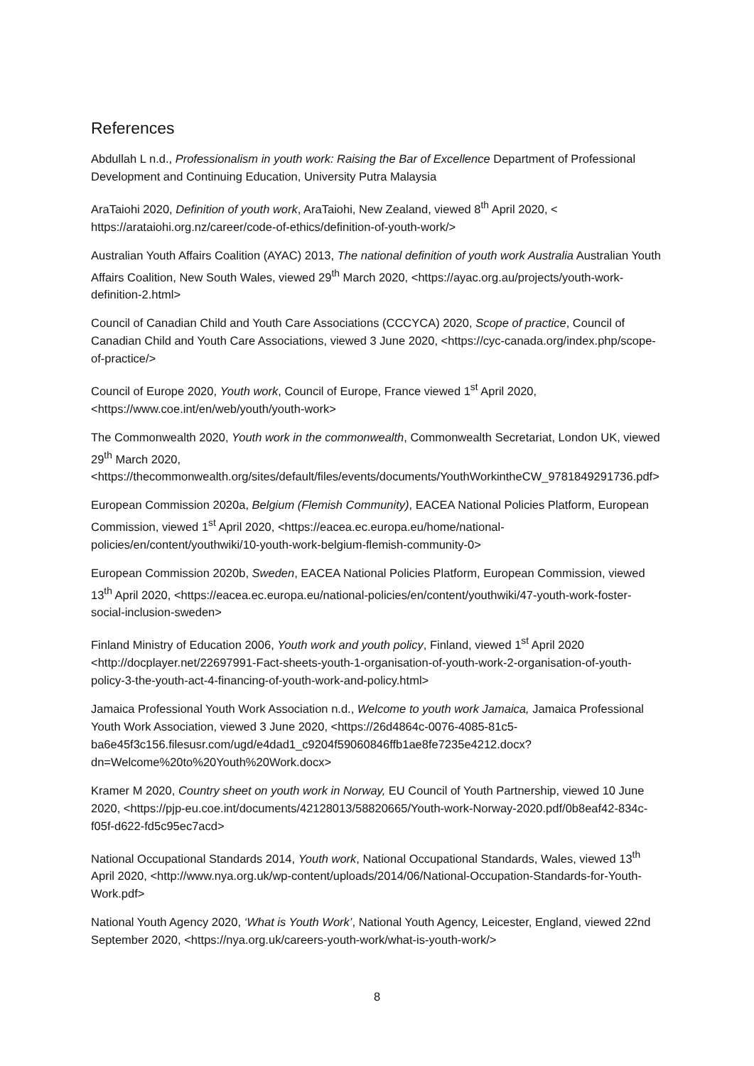References
Abdullah L n.d., Professionalism in youth work: Raising the Bar of Excellence Department of Professional Development and Continuing Education, University Putra Malaysia
AraTaiohi 2020, Definition of youth work, AraTaiohi, New Zealand, viewed 8<sup>th</sup> April 2020, < https://arataiohi.org.nz/career/code-of-ethics/definition-of-youth-work/>
Australian Youth Affairs Coalition (AYAC) 2013, The national definition of youth work Australia Australian Youth Affairs Coalition, New South Wales, viewed 29<sup>th</sup> March 2020, <https://ayac.org.au/projects/youth-work-definition-2.html>
Council of Canadian Child and Youth Care Associations (CCCYCA) 2020, Scope of practice, Council of Canadian Child and Youth Care Associations, viewed 3 June 2020, <https://cyc-canada.org/index.php/scope-of-practice/>
Council of Europe 2020, Youth work, Council of Europe, France viewed 1<sup>st</sup> April 2020, <https://www.coe.int/en/web/youth/youth-work>
The Commonwealth 2020, Youth work in the commonwealth, Commonwealth Secretariat, London UK, viewed 29<sup>th</sup> March 2020, <https://thecommonwealth.org/sites/default/files/events/documents/YouthWorkintheCW_9781849291736.pdf>
European Commission 2020a, Belgium (Flemish Community), EACEA National Policies Platform, European Commission, viewed 1<sup>st</sup> April 2020, <https://eacea.ec.europa.eu/home/national-policies/en/content/youthwiki/10-youth-work-belgium-flemish-community-0>
European Commission 2020b, Sweden, EACEA National Policies Platform, European Commission, viewed 13<sup>th</sup> April 2020, <https://eacea.ec.europa.eu/national-policies/en/content/youthwiki/47-youth-work-foster-social-inclusion-sweden>
Finland Ministry of Education 2006, Youth work and youth policy, Finland, viewed 1<sup>st</sup> April 2020 <http://docplayer.net/22697991-Fact-sheets-youth-1-organisation-of-youth-work-2-organisation-of-youth-policy-3-the-youth-act-4-financing-of-youth-work-and-policy.html>
Jamaica Professional Youth Work Association n.d., Welcome to youth work Jamaica, Jamaica Professional Youth Work Association, viewed 3 June 2020, <https://26d4864c-0076-4085-81c5-ba6e45f3c156.filesusr.com/ugd/e4dad1_c9204f59060846ffb1ae8fe7235e4212.docx?dn=Welcome%20to%20Youth%20Work.docx>
Kramer M 2020, Country sheet on youth work in Norway, EU Council of Youth Partnership, viewed 10 June 2020, <https://pjp-eu.coe.int/documents/42128013/58820665/Youth-work-Norway-2020.pdf/0b8eaf42-834c-f05f-d622-fd5c95ec7acd>
National Occupational Standards 2014, Youth work, National Occupational Standards, Wales, viewed 13<sup>th</sup> April 2020, <http://www.nya.org.uk/wp-content/uploads/2014/06/National-Occupation-Standards-for-Youth-Work.pdf>
National Youth Agency 2020, ‘What is Youth Work’, National Youth Agency, Leicester, England, viewed 22nd September 2020, <https://nya.org.uk/careers-youth-work/what-is-youth-work/>
8